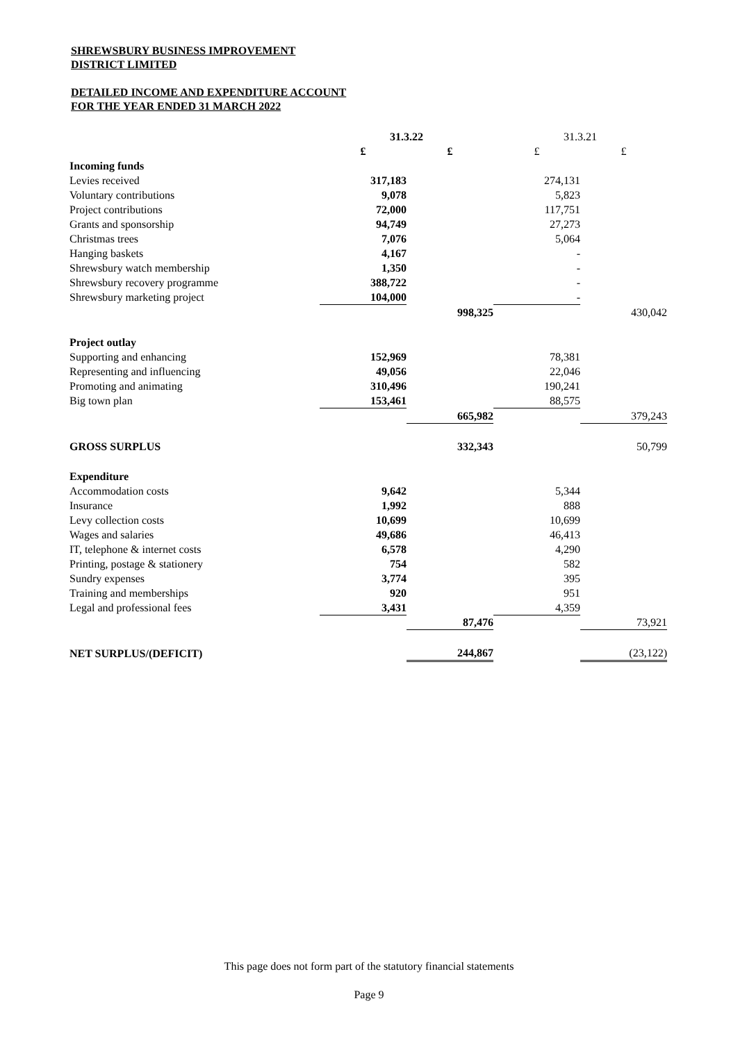SHREWSBURY BUSINESS IMPROVEMENT
DISTRICT LIMITED
DETAILED INCOME AND EXPENDITURE ACCOUNT
FOR THE YEAR ENDED 31 MARCH 2022
| | 31.3.22 | | 31.3.21 | |
| | £ | £ | £ | £ |
| Incoming funds | | | | |
| Levies received | 317,183 | | 274,131 | |
| Voluntary contributions | 9,078 | | 5,823 | |
| Project contributions | 72,000 | | 117,751 | |
| Grants and sponsorship | 94,749 | | 27,273 | |
| Christmas trees | 7,076 | | 5,064 | |
| Hanging baskets | 4,167 | | - | |
| Shrewsbury watch membership | 1,350 | | - | |
| Shrewsbury recovery programme | 388,722 | | - | |
| Shrewsbury marketing project | 104,000 | | - | |
| | | 998,325 | | 430,042 |
| Project outlay | | | | |
| Supporting and enhancing | 152,969 | | 78,381 | |
| Representing and influencing | 49,056 | | 22,046 | |
| Promoting and animating | 310,496 | | 190,241 | |
| Big town plan | 153,461 | | 88,575 | |
| | | 665,982 | | 379,243 |
| GROSS SURPLUS | | 332,343 | | 50,799 |
| Expenditure | | | | |
| Accommodation costs | 9,642 | | 5,344 | |
| Insurance | 1,992 | | 888 | |
| Levy collection costs | 10,699 | | 10,699 | |
| Wages and salaries | 49,686 | | 46,413 | |
| IT, telephone & internet costs | 6,578 | | 4,290 | |
| Printing, postage & stationery | 754 | | 582 | |
| Sundry expenses | 3,774 | | 395 | |
| Training and memberships | 920 | | 951 | |
| Legal and professional fees | 3,431 | | 4,359 | |
| | | 87,476 | | 73,921 |
| NET SURPLUS/(DEFICIT) | | 244,867 | | (23,122) |
This page does not form part of the statutory financial statements
Page 9